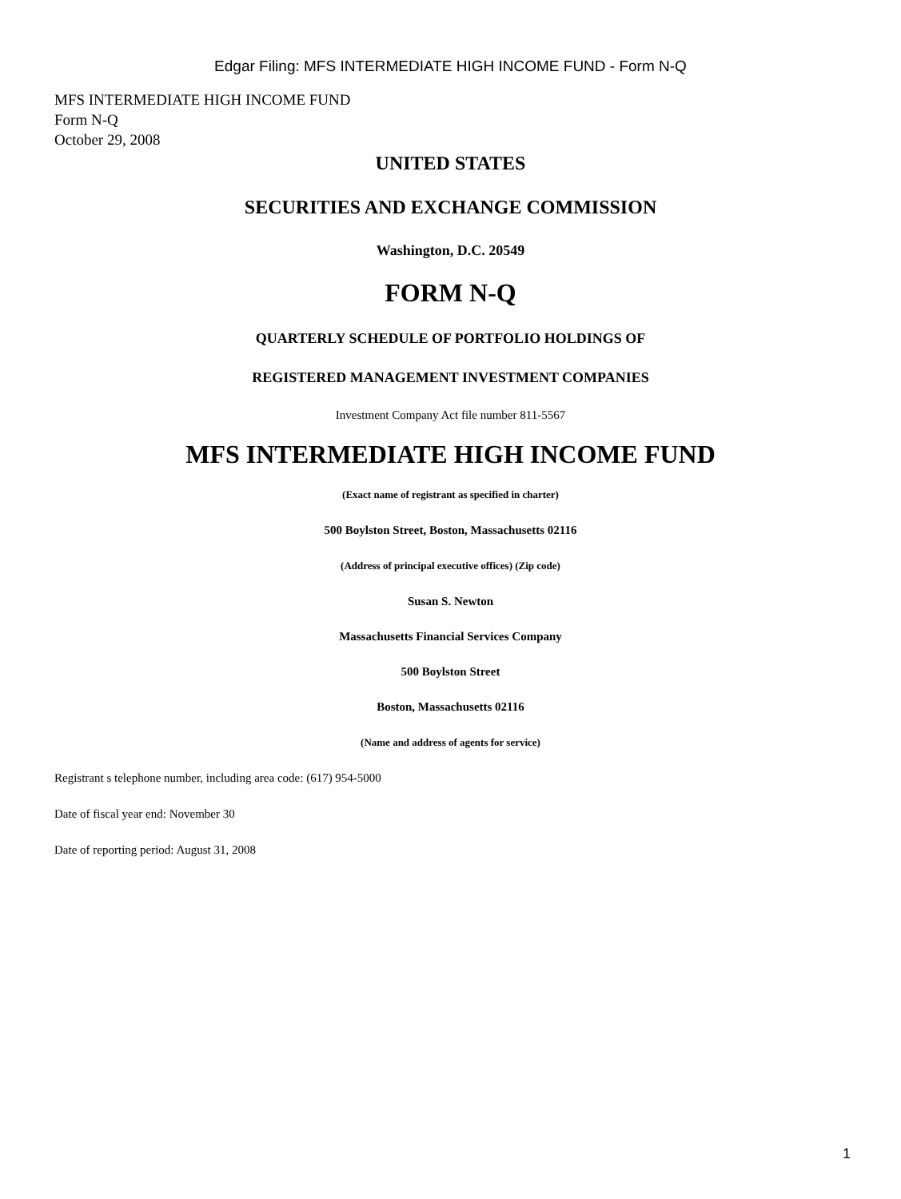Edgar Filing: MFS INTERMEDIATE HIGH INCOME FUND - Form N-Q
MFS INTERMEDIATE HIGH INCOME FUND
Form N-Q
October 29, 2008
UNITED STATES
SECURITIES AND EXCHANGE COMMISSION
Washington, D.C. 20549
FORM N-Q
QUARTERLY SCHEDULE OF PORTFOLIO HOLDINGS OF
REGISTERED MANAGEMENT INVESTMENT COMPANIES
Investment Company Act file number 811-5567
MFS INTERMEDIATE HIGH INCOME FUND
(Exact name of registrant as specified in charter)
500 Boylston Street, Boston, Massachusetts 02116
(Address of principal executive offices) (Zip code)
Susan S. Newton
Massachusetts Financial Services Company
500 Boylston Street
Boston, Massachusetts 02116
(Name and address of agents for service)
Registrant s telephone number, including area code: (617) 954-5000
Date of fiscal year end: November 30
Date of reporting period: August 31, 2008
1